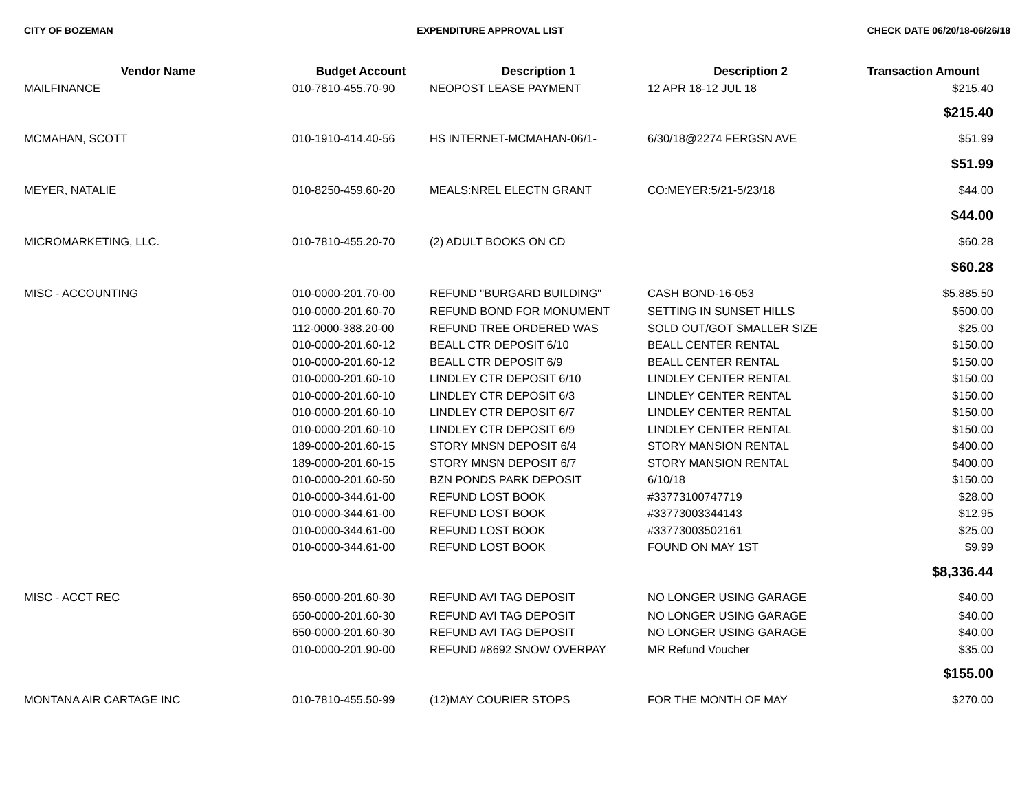CITY OF BOZEMAN EXPENDITURE APPROVAL LIST CHECK DATE 06/20/18-06/26/18
| Vendor Name | Budget Account | Description 1 | Description 2 | Transaction Amount |
| --- | --- | --- | --- | --- |
| MAILFINANCE | 010-7810-455.70-90 | NEOPOST LEASE PAYMENT | 12 APR 18-12 JUL 18 | $215.40 |
| | | | | $215.40 |
| MCMAHAN, SCOTT | 010-1910-414.40-56 | HS INTERNET-MCMAHAN-06/1- | 6/30/18@2274 FERGSN AVE | $51.99 |
| | | | | $51.99 |
| MEYER, NATALIE | 010-8250-459.60-20 | MEALS:NREL ELECTN GRANT | CO:MEYER:5/21-5/23/18 | $44.00 |
| | | | | $44.00 |
| MICROMARKETING, LLC. | 010-7810-455.20-70 | (2) ADULT BOOKS ON CD | | $60.28 |
| | | | | $60.28 |
| MISC - ACCOUNTING | 010-0000-201.70-00 | REFUND "BURGARD BUILDING" | CASH BOND-16-053 | $5,885.50 |
| | 010-0000-201.60-70 | REFUND BOND FOR MONUMENT | SETTING IN SUNSET HILLS | $500.00 |
| | 112-0000-388.20-00 | REFUND TREE ORDERED WAS | SOLD OUT/GOT SMALLER SIZE | $25.00 |
| | 010-0000-201.60-12 | BEALL CTR DEPOSIT 6/10 | BEALL CENTER RENTAL | $150.00 |
| | 010-0000-201.60-12 | BEALL CTR DEPOSIT 6/9 | BEALL CENTER RENTAL | $150.00 |
| | 010-0000-201.60-10 | LINDLEY CTR DEPOSIT 6/10 | LINDLEY CENTER RENTAL | $150.00 |
| | 010-0000-201.60-10 | LINDLEY CTR DEPOSIT 6/3 | LINDLEY CENTER RENTAL | $150.00 |
| | 010-0000-201.60-10 | LINDLEY CTR DEPOSIT 6/7 | LINDLEY CENTER RENTAL | $150.00 |
| | 010-0000-201.60-10 | LINDLEY CTR DEPOSIT 6/9 | LINDLEY CENTER RENTAL | $150.00 |
| | 189-0000-201.60-15 | STORY MNSN DEPOSIT 6/4 | STORY MANSION RENTAL | $400.00 |
| | 189-0000-201.60-15 | STORY MNSN DEPOSIT 6/7 | STORY MANSION RENTAL | $400.00 |
| | 010-0000-201.60-50 | BZN PONDS PARK DEPOSIT | 6/10/18 | $150.00 |
| | 010-0000-344.61-00 | REFUND LOST BOOK | #33773100747719 | $28.00 |
| | 010-0000-344.61-00 | REFUND LOST BOOK | #33773003344143 | $12.95 |
| | 010-0000-344.61-00 | REFUND LOST BOOK | #33773003502161 | $25.00 |
| | 010-0000-344.61-00 | REFUND LOST BOOK | FOUND ON MAY 1ST | $9.99 |
| | | | | $8,336.44 |
| MISC - ACCT REC | 650-0000-201.60-30 | REFUND AVI TAG DEPOSIT | NO LONGER USING GARAGE | $40.00 |
| | 650-0000-201.60-30 | REFUND AVI TAG DEPOSIT | NO LONGER USING GARAGE | $40.00 |
| | 650-0000-201.60-30 | REFUND AVI TAG DEPOSIT | NO LONGER USING GARAGE | $40.00 |
| | 010-0000-201.90-00 | REFUND #8692 SNOW OVERPAY | MR Refund Voucher | $35.00 |
| | | | | $155.00 |
| MONTANA AIR CARTAGE INC | 010-7810-455.50-99 | (12)MAY COURIER STOPS | FOR THE MONTH OF MAY | $270.00 |